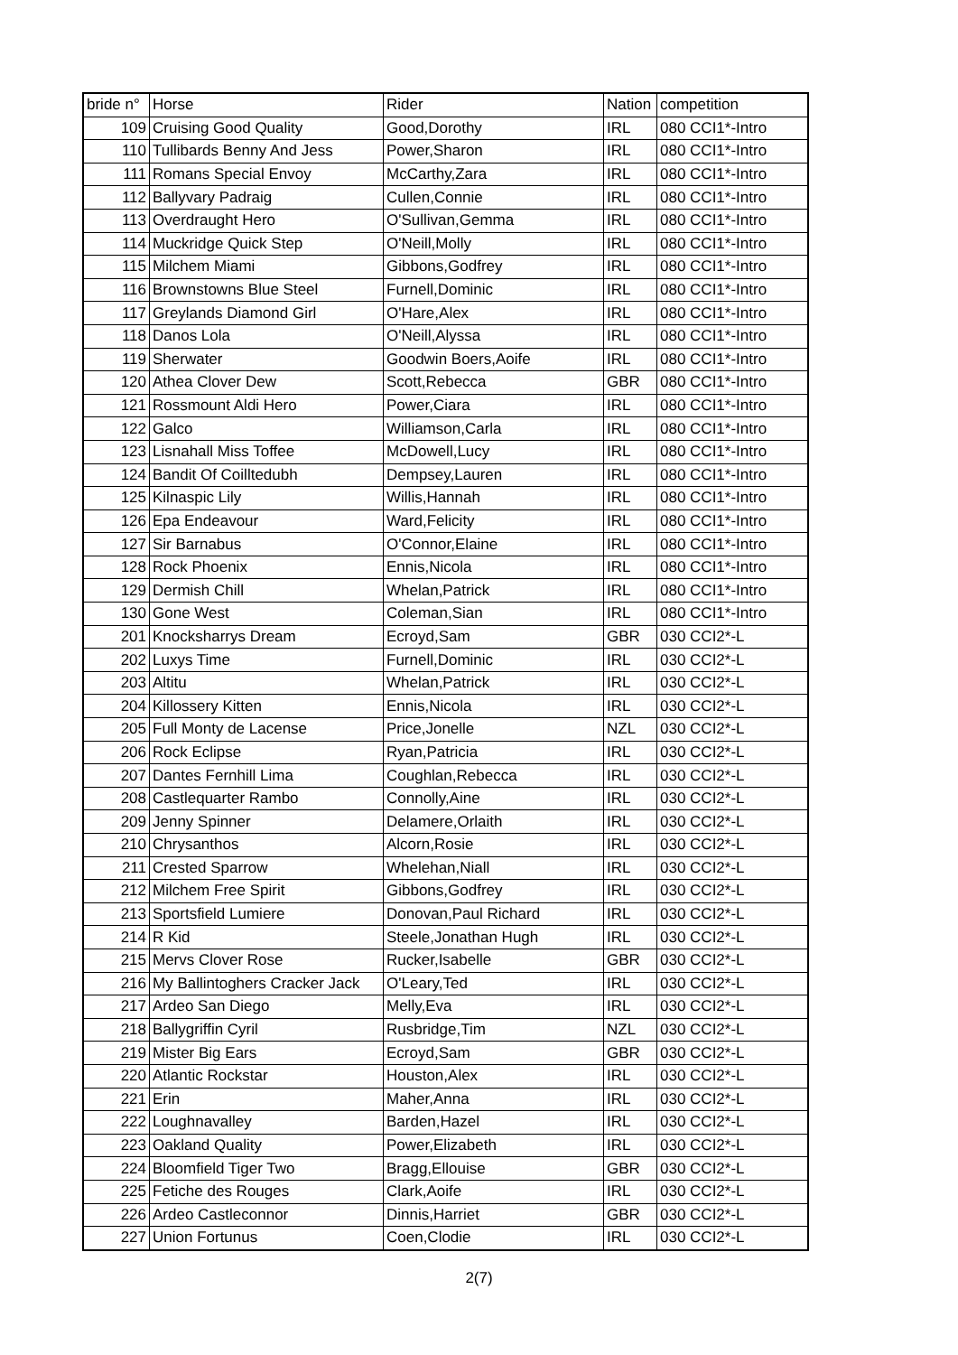| bride n° | Horse | Rider | Nation | competition |
| --- | --- | --- | --- | --- |
| 109 | Cruising Good Quality | Good,Dorothy | IRL | 080 CCI1*-Intro |
| 110 | Tullibards Benny And Jess | Power,Sharon | IRL | 080 CCI1*-Intro |
| 111 | Romans Special Envoy | McCarthy,Zara | IRL | 080 CCI1*-Intro |
| 112 | Ballyvary Padraig | Cullen,Connie | IRL | 080 CCI1*-Intro |
| 113 | Overdraught Hero | O'Sullivan,Gemma | IRL | 080 CCI1*-Intro |
| 114 | Muckridge Quick Step | O'Neill,Molly | IRL | 080 CCI1*-Intro |
| 115 | Milchem Miami | Gibbons,Godfrey | IRL | 080 CCI1*-Intro |
| 116 | Brownstowns Blue Steel | Furnell,Dominic | IRL | 080 CCI1*-Intro |
| 117 | Greylands Diamond Girl | O'Hare,Alex | IRL | 080 CCI1*-Intro |
| 118 | Danos Lola | O'Neill,Alyssa | IRL | 080 CCI1*-Intro |
| 119 | Sherwater | Goodwin Boers,Aoife | IRL | 080 CCI1*-Intro |
| 120 | Athea Clover Dew | Scott,Rebecca | GBR | 080 CCI1*-Intro |
| 121 | Rossmount Aldi Hero | Power,Ciara | IRL | 080 CCI1*-Intro |
| 122 | Galco | Williamson,Carla | IRL | 080 CCI1*-Intro |
| 123 | Lisnahall Miss Toffee | McDowell,Lucy | IRL | 080 CCI1*-Intro |
| 124 | Bandit Of Coilltedubh | Dempsey,Lauren | IRL | 080 CCI1*-Intro |
| 125 | Kilnaspic Lily | Willis,Hannah | IRL | 080 CCI1*-Intro |
| 126 | Epa Endeavour | Ward,Felicity | IRL | 080 CCI1*-Intro |
| 127 | Sir Barnabus | O'Connor,Elaine | IRL | 080 CCI1*-Intro |
| 128 | Rock Phoenix | Ennis,Nicola | IRL | 080 CCI1*-Intro |
| 129 | Dermish Chill | Whelan,Patrick | IRL | 080 CCI1*-Intro |
| 130 | Gone West | Coleman,Sian | IRL | 080 CCI1*-Intro |
| 201 | Knocksharrys Dream | Ecroyd,Sam | GBR | 030 CCI2*-L |
| 202 | Luxys Time | Furnell,Dominic | IRL | 030 CCI2*-L |
| 203 | Altitu | Whelan,Patrick | IRL | 030 CCI2*-L |
| 204 | Killossery Kitten | Ennis,Nicola | IRL | 030 CCI2*-L |
| 205 | Full Monty de Lacense | Price,Jonelle | NZL | 030 CCI2*-L |
| 206 | Rock Eclipse | Ryan,Patricia | IRL | 030 CCI2*-L |
| 207 | Dantes Fernhill Lima | Coughlan,Rebecca | IRL | 030 CCI2*-L |
| 208 | Castlequarter Rambo | Connolly,Aine | IRL | 030 CCI2*-L |
| 209 | Jenny Spinner | Delamere,Orlaith | IRL | 030 CCI2*-L |
| 210 | Chrysanthos | Alcorn,Rosie | IRL | 030 CCI2*-L |
| 211 | Crested Sparrow | Whelehan,Niall | IRL | 030 CCI2*-L |
| 212 | Milchem Free Spirit | Gibbons,Godfrey | IRL | 030 CCI2*-L |
| 213 | Sportsfield Lumiere | Donovan,Paul Richard | IRL | 030 CCI2*-L |
| 214 | R Kid | Steele,Jonathan Hugh | IRL | 030 CCI2*-L |
| 215 | Mervs Clover Rose | Rucker,Isabelle | GBR | 030 CCI2*-L |
| 216 | My Ballintoghers Cracker Jack | O'Leary,Ted | IRL | 030 CCI2*-L |
| 217 | Ardeo San Diego | Melly,Eva | IRL | 030 CCI2*-L |
| 218 | Ballygriffin Cyril | Rusbridge,Tim | NZL | 030 CCI2*-L |
| 219 | Mister Big Ears | Ecroyd,Sam | GBR | 030 CCI2*-L |
| 220 | Atlantic Rockstar | Houston,Alex | IRL | 030 CCI2*-L |
| 221 | Erin | Maher,Anna | IRL | 030 CCI2*-L |
| 222 | Loughnavalley | Barden,Hazel | IRL | 030 CCI2*-L |
| 223 | Oakland Quality | Power,Elizabeth | IRL | 030 CCI2*-L |
| 224 | Bloomfield Tiger Two | Bragg,Ellouise | GBR | 030 CCI2*-L |
| 225 | Fetiche des Rouges | Clark,Aoife | IRL | 030 CCI2*-L |
| 226 | Ardeo Castleconnor | Dinnis,Harriet | GBR | 030 CCI2*-L |
| 227 | Union Fortunus | Coen,Clodie | IRL | 030 CCI2*-L |
2(7)